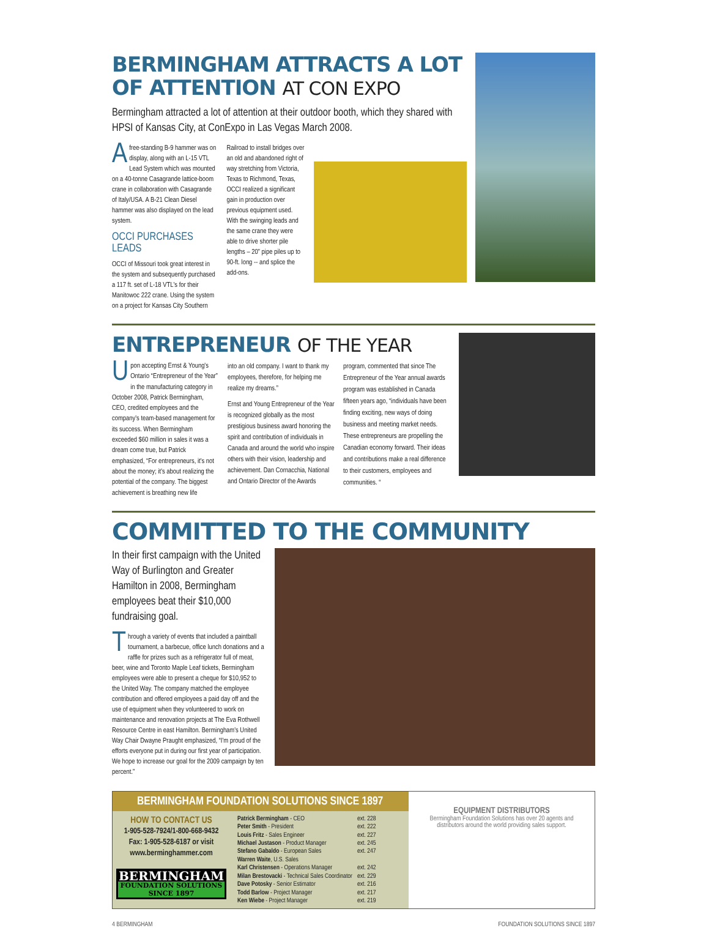BERMINGHAM ATTRACTS A LOT OF ATTENTION AT CON EXPO
Bermingham attracted a lot of attention at their outdoor booth, which they shared with HPSI of Kansas City, at ConExpo in Las Vegas March 2008.
Afree-standing B-9 hammer was on display, along with an L-15 VTL Lead System which was mounted on a 40-tonne Casagrande lattice-boom crane in collaboration with Casagrande of Italy/USA. A B-21 Clean Diesel hammer was also displayed on the lead system.
OCCI PURCHASES LEADS
OCCI of Missouri took great interest in the system and subsequently purchased a 117 ft. set of L-18 VTL's for their Manitowoc 222 crane. Using the system on a project for Kansas City Southern
Railroad to install bridges over an old and abandoned right of way stretching from Victoria, Texas to Richmond, Texas, OCCI realized a significant gain in production over previous equipment used. With the swinging leads and the same crane they were able to drive shorter pile lengths – 20” pipe piles up to 90-ft. long -- and splice the add-ons.
ENTREPRENEUR OF THE YEAR
Upon accepting Ernst & Young's Ontario “Entrepreneur of the Year” in the manufacturing category in October 2008, Patrick Bermingham, CEO, credited employees and the company's team-based management for its success. When Bermingham exceeded $60 million in sales it was a dream come true, but Patrick emphasized, “For entrepreneurs, it's not about the money; it's about realizing the potential of the company. The biggest achievement is breathing new life
into an old company. I want to thank my employees, therefore, for helping me realize my dreams.”
Ernst and Young Entrepreneur of the Year is recognized globally as the most prestigious business award honoring the spirit and contribution of individuals in Canada and around the world who inspire others with their vision, leadership and achievement. Dan Cornacchia, National and Ontario Director of the Awards
program, commented that since The Entrepreneur of the Year annual awards program was established in Canada fifteen years ago, “individuals have been finding exciting, new ways of doing business and meeting market needs. These entrepreneurs are propelling the Canadian economy forward. Their ideas and contributions make a real difference to their customers, employees and communities. “
COMMITTED TO THE COMMUNITY
In their first campaign with the United Way of Burlington and Greater Hamilton in 2008, Bermingham employees beat their $10,000 fundraising goal.
Through a variety of events that included a paintball tournament, a barbecue, office lunch donations and a raffle for prizes such as a refrigerator full of meat, beer, wine and Toronto Maple Leaf tickets, Bermingham employees were able to present a cheque for $10,952 to the United Way. The company matched the employee contribution and offered employees a paid day off and the use of equipment when they volunteered to work on maintenance and renovation projects at The Eva Rothwell Resource Centre in east Hamilton. Bermingham's United Way Chair Dwayne Praught emphasized, “I'm proud of the efforts everyone put in during our first year of participation. We hope to increase our goal for the 2009 campaign by ten percent.”
BERMINGHAM FOUNDATION SOLUTIONS SINCE 1897
HOW TO CONTACT US
1-905-528-7924/1-800-668-9432
Fax: 1-905-528-6187 or visit
www.berminghammer.com
BERMINGHAM
FOUNDATION SOLUTIONS
SINCE 1897
| Patrick Bermingham - CEO | ext. 228 |
| Peter Smith - President | ext. 222 |
| Louis Fritz - Sales Engineer | ext. 227 |
| Michael Justason - Product Manager | ext. 245 |
| Stefano Gabaldo - European Sales | ext. 247 |
| Warren Waite , U.S. Sales | |
| Karl Christensen - Operations Manager | ext. 242 |
| Milan Brestovacki - Technical Sales Coordinator | ext. 229 |
| Dave Potosky - Senior Estimator | ext. 216 |
| Todd Barlow - Project Manager | ext. 217 |
| Ken Wiebe - Project Manager | ext. 219 |
EQUIPMENT DISTRIBUTORS
Bermingham Foundation Solutions has over 20 agents and distributors around the world providing sales support.
4 BERMINGHAM FOUNDATION SOLUTIONS SINCE 1897